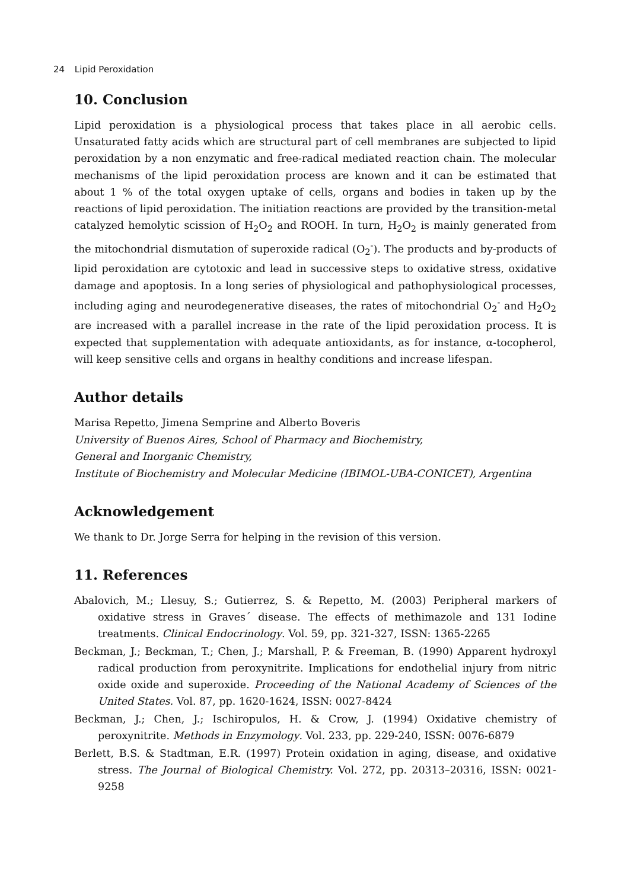24 Lipid Peroxidation
10. Conclusion
Lipid peroxidation is a physiological process that takes place in all aerobic cells. Unsaturated fatty acids which are structural part of cell membranes are subjected to lipid peroxidation by a non enzymatic and free-radical mediated reaction chain. The molecular mechanisms of the lipid peroxidation process are known and it can be estimated that about 1 % of the total oxygen uptake of cells, organs and bodies in taken up by the reactions of lipid peroxidation. The initiation reactions are provided by the transition-metal catalyzed hemolytic scission of H<sub>2</sub>O<sub>2</sub> and ROOH. In turn, H<sub>2</sub>O<sub>2</sub> is mainly generated from the mitochondrial dismutation of superoxide radical (O<sub>2</sub><sup>-</sup>). The products and by-products of lipid peroxidation are cytotoxic and lead in successive steps to oxidative stress, oxidative damage and apoptosis. In a long series of physiological and pathophysiological processes, including aging and neurodegenerative diseases, the rates of mitochondrial O<sub>2</sub><sup>-</sup> and H<sub>2</sub>O<sub>2</sub> are increased with a parallel increase in the rate of the lipid peroxidation process. It is expected that supplementation with adequate antioxidants, as for instance, α-tocopherol, will keep sensitive cells and organs in healthy conditions and increase lifespan.
Author details
Marisa Repetto, Jimena Semprine and Alberto Boveris
University of Buenos Aires, School of Pharmacy and Biochemistry,
General and Inorganic Chemistry,
Institute of Biochemistry and Molecular Medicine (IBIMOL-UBA-CONICET), Argentina
Acknowledgement
We thank to Dr. Jorge Serra for helping in the revision of this version.
11. References
Abalovich, M.; Llesuy, S.; Gutierrez, S. & Repetto, M. (2003) Peripheral markers of oxidative stress in Graves´ disease. The effects of methimazole and 131 Iodine treatments. Clinical Endocrinology. Vol. 59, pp. 321-327, ISSN: 1365-2265
Beckman, J.; Beckman, T.; Chen, J.; Marshall, P. & Freeman, B. (1990) Apparent hydroxyl radical production from peroxynitrite. Implications for endothelial injury from nitric oxide oxide and superoxide. Proceeding of the National Academy of Sciences of the United States. Vol. 87, pp. 1620-1624, ISSN: 0027-8424
Beckman, J.; Chen, J.; Ischiropulos, H. & Crow, J. (1994) Oxidative chemistry of peroxynitrite. Methods in Enzymology. Vol. 233, pp. 229-240, ISSN: 0076-6879
Berlett, B.S. & Stadtman, E.R. (1997) Protein oxidation in aging, disease, and oxidative stress. The Journal of Biological Chemistry. Vol. 272, pp. 20313–20316, ISSN: 0021-9258